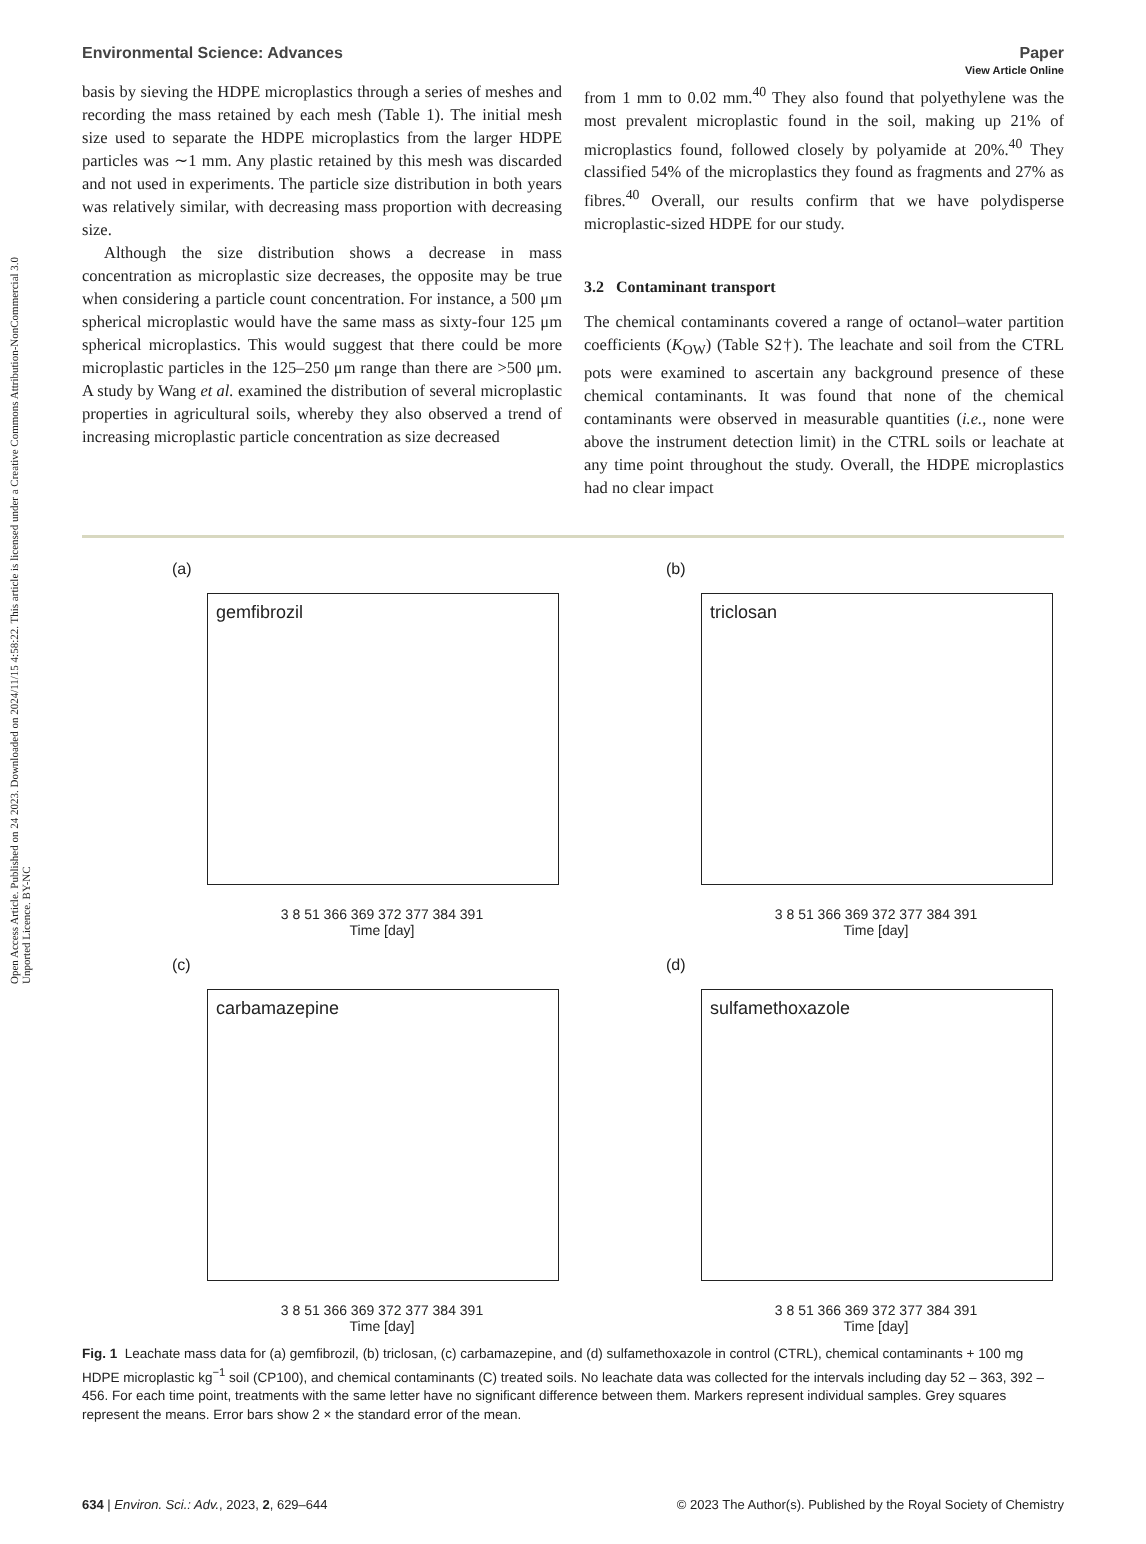Open Access Article. Published on 24 2023. Downloaded on 2024/11/15 4:58:22. This article is licensed under a Creative Commons Attribution-NonCommercial 3.0 Unported Licence. BY-NC
View Article Online
Environmental Science: Advances Paper
basis by sieving the HDPE microplastics through a series of meshes and recording the mass retained by each mesh (Table 1). The initial mesh size used to separate the HDPE microplastics from the larger HDPE particles was ∼1 mm. Any plastic retained by this mesh was discarded and not used in experiments. The particle size distribution in both years was relatively similar, with decreasing mass proportion with decreasing size.
Although the size distribution shows a decrease in mass concentration as microplastic size decreases, the opposite may be true when considering a particle count concentration. For instance, a 500 μm spherical microplastic would have the same mass as sixty-four 125 μm spherical microplastics. This would suggest that there could be more microplastic particles in the 125–250 μm range than there are >500 μm. A study by Wang et al. examined the distribution of several microplastic properties in agricultural soils, whereby they also observed a trend of increasing microplastic particle concentration as size decreased
from 1 mm to 0.02 mm.<sup>40</sup> They also found that polyethylene was the most prevalent microplastic found in the soil, making up 21% of microplastics found, followed closely by polyamide at 20%.<sup>40</sup> They classified 54% of the microplastics they found as fragments and 27% as fibres.<sup>40</sup> Overall, our results confirm that we have polydisperse microplastic-sized HDPE for our study.
3.2 Contaminant transport
The chemical contaminants covered a range of octanol–water partition coefficients (K<sub>OW</sub>) (Table S2†). The leachate and soil from the CTRL pots were examined to ascertain any background presence of these chemical contaminants. It was found that none of the chemical contaminants were observed in measurable quantities (i.e., none were above the instrument detection limit) in the CTRL soils or leachate at any time point throughout the study. Overall, the HDPE microplastics had no clear impact
(a)
gemfibrozil
3 8 51 366 369 372 377 384 391
Time [day]
(b)
triclosan
3 8 51 366 369 372 377 384 391
Time [day]
(c)
carbamazepine
3 8 51 366 369 372 377 384 391
Time [day]
(d)
sulfamethoxazole
3 8 51 366 369 372 377 384 391
Time [day]
Fig. 1 Leachate mass data for (a) gemfibrozil, (b) triclosan, (c) carbamazepine, and (d) sulfamethoxazole in control (CTRL), chemical contaminants + 100 mg HDPE microplastic kg<sup>−1</sup> soil (CP100), and chemical contaminants (C) treated soils. No leachate data was collected for the intervals including day 52 – 363, 392 – 456. For each time point, treatments with the same letter have no significant difference between them. Markers represent individual samples. Grey squares represent the means. Error bars show 2 × the standard error of the mean.
634 | Environ. Sci.: Adv., 2023, 2, 629–644 © 2023 The Author(s). Published by the Royal Society of Chemistry